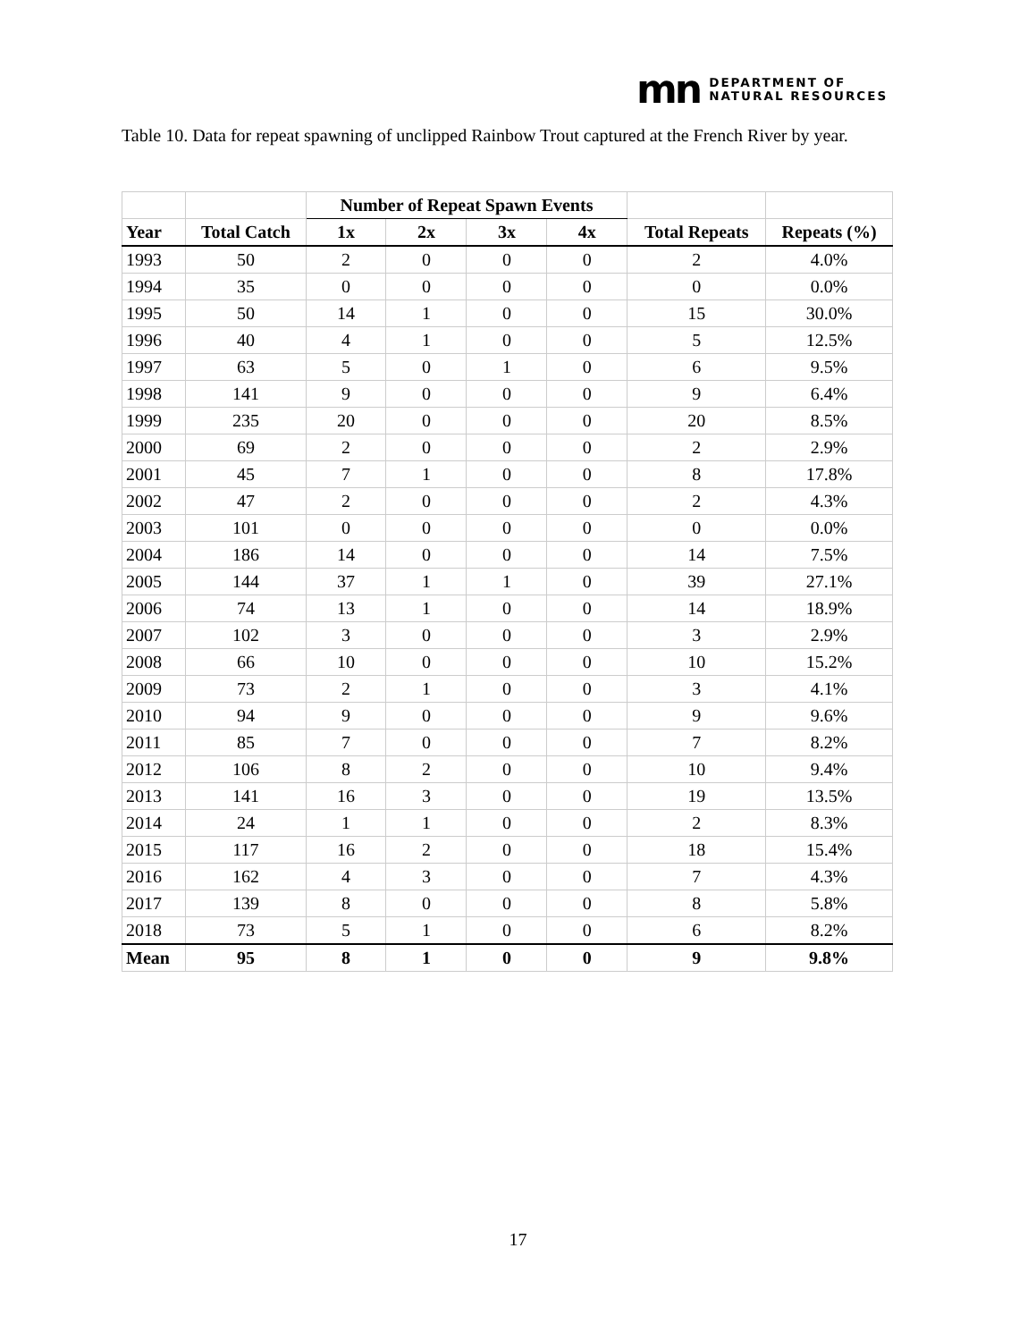mn DEPARTMENT OF
NATURAL RESOURCES
Table 10. Data for repeat spawning of unclipped Rainbow Trout captured at the French River by year.
| | | Number of Repeat Spawn Events | | | | | |
| --- | --- | --- | --- | --- | --- | --- | --- |
| Year | Total Catch | 1x | 2x | 3x | 4x | Total Repeats | Repeats (%) |
| 1993 | 50 | 2 | 0 | 0 | 0 | 2 | 4.0% |
| 1994 | 35 | 0 | 0 | 0 | 0 | 0 | 0.0% |
| 1995 | 50 | 14 | 1 | 0 | 0 | 15 | 30.0% |
| 1996 | 40 | 4 | 1 | 0 | 0 | 5 | 12.5% |
| 1997 | 63 | 5 | 0 | 1 | 0 | 6 | 9.5% |
| 1998 | 141 | 9 | 0 | 0 | 0 | 9 | 6.4% |
| 1999 | 235 | 20 | 0 | 0 | 0 | 20 | 8.5% |
| 2000 | 69 | 2 | 0 | 0 | 0 | 2 | 2.9% |
| 2001 | 45 | 7 | 1 | 0 | 0 | 8 | 17.8% |
| 2002 | 47 | 2 | 0 | 0 | 0 | 2 | 4.3% |
| 2003 | 101 | 0 | 0 | 0 | 0 | 0 | 0.0% |
| 2004 | 186 | 14 | 0 | 0 | 0 | 14 | 7.5% |
| 2005 | 144 | 37 | 1 | 1 | 0 | 39 | 27.1% |
| 2006 | 74 | 13 | 1 | 0 | 0 | 14 | 18.9% |
| 2007 | 102 | 3 | 0 | 0 | 0 | 3 | 2.9% |
| 2008 | 66 | 10 | 0 | 0 | 0 | 10 | 15.2% |
| 2009 | 73 | 2 | 1 | 0 | 0 | 3 | 4.1% |
| 2010 | 94 | 9 | 0 | 0 | 0 | 9 | 9.6% |
| 2011 | 85 | 7 | 0 | 0 | 0 | 7 | 8.2% |
| 2012 | 106 | 8 | 2 | 0 | 0 | 10 | 9.4% |
| 2013 | 141 | 16 | 3 | 0 | 0 | 19 | 13.5% |
| 2014 | 24 | 1 | 1 | 0 | 0 | 2 | 8.3% |
| 2015 | 117 | 16 | 2 | 0 | 0 | 18 | 15.4% |
| 2016 | 162 | 4 | 3 | 0 | 0 | 7 | 4.3% |
| 2017 | 139 | 8 | 0 | 0 | 0 | 8 | 5.8% |
| 2018 | 73 | 5 | 1 | 0 | 0 | 6 | 8.2% |
| Mean | 95 | 8 | 1 | 0 | 0 | 9 | 9.8% |
17